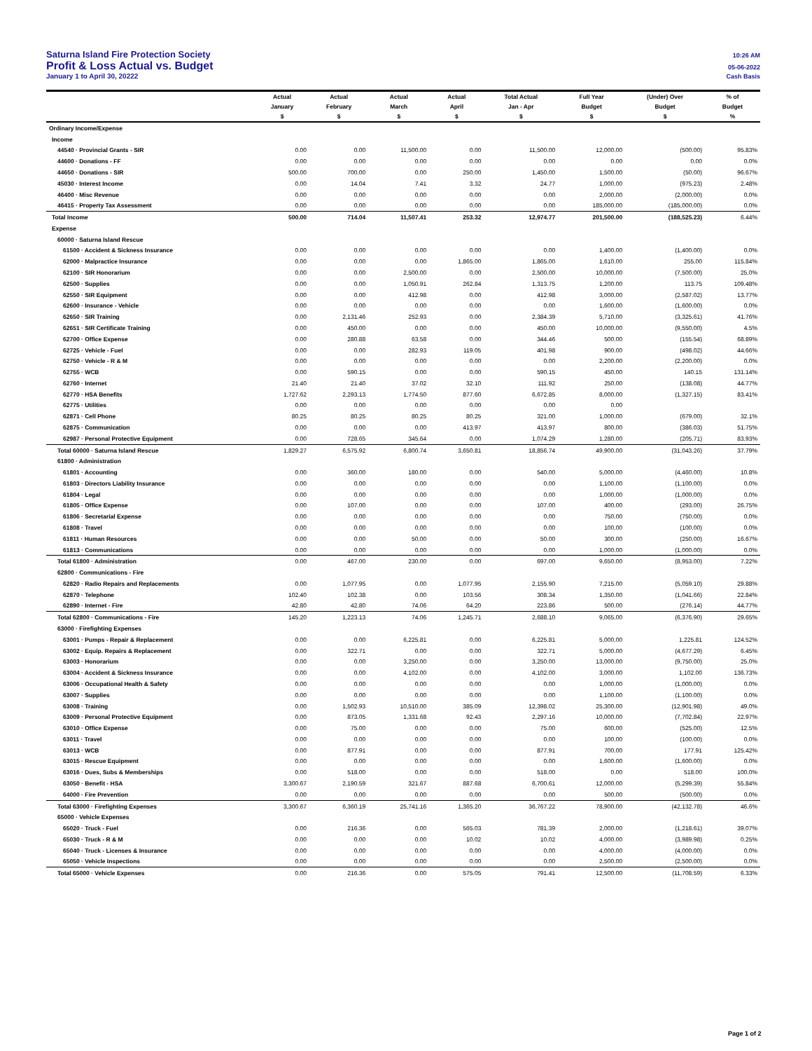Saturna Island Fire Protection Society 10:26 AM
Profit & Loss Actual vs. Budget 05-06-2022
January 1 to April 30, 20222 Cash Basis
| | Actual | Actual | Actual | Actual | Total Actual | Full Year | (Under) Over | % of |
| --- | --- | --- | --- | --- | --- | --- | --- | --- |
| | January | February | March | April | Jan - Apr | Budget | Budget | Budget |
| | $ | $ | $ | $ | $ | $ | $ | % |
| Ordinary Income/Expense | | | | | | | | |
| Income | | | | | | | | |
| 44540 · Provincial Grants - SIR | 0.00 | 0.00 | 11,500.00 | 0.00 | 11,500.00 | 12,000.00 | (500.00) | 95.83% |
| 44600 · Donations - FF | 0.00 | 0.00 | 0.00 | 0.00 | 0.00 | 0.00 | 0.00 | 0.0% |
| 44650 · Donations - SIR | 500.00 | 700.00 | 0.00 | 250.00 | 1,450.00 | 1,500.00 | (50.00) | 96.67% |
| 45030 · Interest Income | 0.00 | 14.04 | 7.41 | 3.32 | 24.77 | 1,000.00 | (975.23) | 2.48% |
| 46400 · Misc Revenue | 0.00 | 0.00 | 0.00 | 0.00 | 0.00 | 2,000.00 | (2,000.00) | 0.0% |
| 46415 · Property Tax Assessment | 0.00 | 0.00 | 0.00 | 0.00 | 0.00 | 185,000.00 | (185,000.00) | 0.0% |
| Total Income | 500.00 | 714.04 | 11,507.41 | 253.32 | 12,974.77 | 201,500.00 | (188,525.23) | 6.44% |
| Expense | | | | | | | | |
| 60000 · Saturna Island Rescue | | | | | | | | |
| 61500 · Accident & Sickness Insurance | 0.00 | 0.00 | 0.00 | 0.00 | 0.00 | 1,400.00 | (1,400.00) | 0.0% |
| 62000 · Malpractice Insurance | 0.00 | 0.00 | 0.00 | 1,865.00 | 1,865.00 | 1,610.00 | 255.00 | 115.84% |
| 62100 · SIR Honorarium | 0.00 | 0.00 | 2,500.00 | 0.00 | 2,500.00 | 10,000.00 | (7,500.00) | 25.0% |
| 62500 · Supplies | 0.00 | 0.00 | 1,050.91 | 262.84 | 1,313.75 | 1,200.00 | 113.75 | 109.48% |
| 62550 · SIR Equipment | 0.00 | 0.00 | 412.98 | 0.00 | 412.98 | 3,000.00 | (2,587.02) | 13.77% |
| 62600 · Insurance - Vehicle | 0.00 | 0.00 | 0.00 | 0.00 | 0.00 | 1,600.00 | (1,600.00) | 0.0% |
| 62650 · SIR Training | 0.00 | 2,131.46 | 252.93 | 0.00 | 2,384.39 | 5,710.00 | (3,325.61) | 41.76% |
| 62651 · SIR Certificate Training | 0.00 | 450.00 | 0.00 | 0.00 | 450.00 | 10,000.00 | (9,550.00) | 4.5% |
| 62700 · Office Expense | 0.00 | 280.88 | 63.58 | 0.00 | 344.46 | 500.00 | (155.54) | 68.89% |
| 62725 · Vehicle - Fuel | 0.00 | 0.00 | 282.93 | 119.05 | 401.98 | 900.00 | (498.02) | 44.66% |
| 62750 · Vehicle - R & M | 0.00 | 0.00 | 0.00 | 0.00 | 0.00 | 2,200.00 | (2,200.00) | 0.0% |
| 62755 · WCB | 0.00 | 590.15 | 0.00 | 0.00 | 590.15 | 450.00 | 140.15 | 131.14% |
| 62760 · Internet | 21.40 | 21.40 | 37.02 | 32.10 | 111.92 | 250.00 | (138.08) | 44.77% |
| 62770 · HSA Benefits | 1,727.62 | 2,293.13 | 1,774.50 | 877.60 | 6,672.85 | 8,000.00 | (1,327.15) | 83.41% |
| 62775 · Utilities | 0.00 | 0.00 | 0.00 | 0.00 | 0.00 | 0.00 | | |
| 62871 · Cell Phone | 80.25 | 80.25 | 80.25 | 80.25 | 321.00 | 1,000.00 | (679.00) | 32.1% |
| 62875 · Communication | 0.00 | 0.00 | 0.00 | 413.97 | 413.97 | 800.00 | (386.03) | 51.75% |
| 62987 · Personal Protective Equipment | 0.00 | 728.65 | 345.64 | 0.00 | 1,074.29 | 1,280.00 | (205.71) | 83.93% |
| Total 60000 · Saturna Island Rescue | 1,829.27 | 6,575.92 | 6,800.74 | 3,650.81 | 18,856.74 | 49,900.00 | (31,043.26) | 37.79% |
| 61800 · Administration | | | | | | | | |
| 61801 · Accounting | 0.00 | 360.00 | 180.00 | 0.00 | 540.00 | 5,000.00 | (4,460.00) | 10.8% |
| 61803 · Directors Liability Insurance | 0.00 | 0.00 | 0.00 | 0.00 | 0.00 | 1,100.00 | (1,100.00) | 0.0% |
| 61804 · Legal | 0.00 | 0.00 | 0.00 | 0.00 | 0.00 | 1,000.00 | (1,000.00) | 0.0% |
| 61805 · Office Expense | 0.00 | 107.00 | 0.00 | 0.00 | 107.00 | 400.00 | (293.00) | 26.75% |
| 61806 · Secretarial Expense | 0.00 | 0.00 | 0.00 | 0.00 | 0.00 | 750.00 | (750.00) | 0.0% |
| 61808 · Travel | 0.00 | 0.00 | 0.00 | 0.00 | 0.00 | 100.00 | (100.00) | 0.0% |
| 61811 · Human Resources | 0.00 | 0.00 | 50.00 | 0.00 | 50.00 | 300.00 | (250.00) | 16.67% |
| 61813 · Communications | 0.00 | 0.00 | 0.00 | 0.00 | 0.00 | 1,000.00 | (1,000.00) | 0.0% |
| Total 61800 · Administration | 0.00 | 467.00 | 230.00 | 0.00 | 697.00 | 9,650.00 | (8,953.00) | 7.22% |
| 62800 · Communications - Fire | | | | | | | | |
| 62820 · Radio Repairs and Replacements | 0.00 | 1,077.95 | 0.00 | 1,077.95 | 2,155.90 | 7,215.00 | (5,059.10) | 29.88% |
| 62870 · Telephone | 102.40 | 102.38 | 0.00 | 103.56 | 308.34 | 1,350.00 | (1,041.66) | 22.84% |
| 62890 · Internet - Fire | 42.80 | 42.80 | 74.06 | 64.20 | 223.86 | 500.00 | (276.14) | 44.77% |
| Total 62800 · Communications - Fire | 145.20 | 1,223.13 | 74.06 | 1,245.71 | 2,688.10 | 9,065.00 | (6,376.90) | 29.65% |
| 63000 · Firefighting Expenses | | | | | | | | |
| 63001 · Pumps - Repair & Replacement | 0.00 | 0.00 | 6,225.81 | 0.00 | 6,225.81 | 5,000.00 | 1,225.81 | 124.52% |
| 63002 · Equip. Repairs & Replacement | 0.00 | 322.71 | 0.00 | 0.00 | 322.71 | 5,000.00 | (4,677.29) | 6.45% |
| 63003 · Honorarium | 0.00 | 0.00 | 3,250.00 | 0.00 | 3,250.00 | 13,000.00 | (9,750.00) | 25.0% |
| 63004 · Accident & Sickness Insurance | 0.00 | 0.00 | 4,102.00 | 0.00 | 4,102.00 | 3,000.00 | 1,102.00 | 136.73% |
| 63006 · Occupational Health & Safety | 0.00 | 0.00 | 0.00 | 0.00 | 0.00 | 1,000.00 | (1,000.00) | 0.0% |
| 63007 · Supplies | 0.00 | 0.00 | 0.00 | 0.00 | 0.00 | 1,100.00 | (1,100.00) | 0.0% |
| 63008 · Training | 0.00 | 1,502.93 | 10,510.00 | 385.09 | 12,398.02 | 25,300.00 | (12,901.98) | 49.0% |
| 63009 · Personal Protective Equipment | 0.00 | 873.05 | 1,331.68 | 92.43 | 2,297.16 | 10,000.00 | (7,702.84) | 22.97% |
| 63010 · Office Expense | 0.00 | 75.00 | 0.00 | 0.00 | 75.00 | 600.00 | (525.00) | 12.5% |
| 63011 · Travel | 0.00 | 0.00 | 0.00 | 0.00 | 0.00 | 100.00 | (100.00) | 0.0% |
| 63013 · WCB | 0.00 | 877.91 | 0.00 | 0.00 | 877.91 | 700.00 | 177.91 | 125.42% |
| 63015 · Rescue Equipment | 0.00 | 0.00 | 0.00 | 0.00 | 0.00 | 1,600.00 | (1,600.00) | 0.0% |
| 63016 · Dues, Subs & Memberships | 0.00 | 518.00 | 0.00 | 0.00 | 518.00 | 0.00 | 518.00 | 100.0% |
| 63050 · Benefit - HSA | 3,300.67 | 2,190.59 | 321.67 | 887.68 | 6,700.61 | 12,000.00 | (5,299.39) | 55.84% |
| 64000 · Fire Prevention | 0.00 | 0.00 | 0.00 | 0.00 | 0.00 | 500.00 | (500.00) | 0.0% |
| Total 63000 · Firefighting Expenses | 3,300.67 | 6,360.19 | 25,741.16 | 1,365.20 | 36,767.22 | 78,900.00 | (42,132.78) | 46.6% |
| 65000 · Vehicle Expenses | | | | | | | | |
| 65020 · Truck - Fuel | 0.00 | 216.36 | 0.00 | 565.03 | 781.39 | 2,000.00 | (1,218.61) | 39.07% |
| 65030 · Truck - R & M | 0.00 | 0.00 | 0.00 | 10.02 | 10.02 | 4,000.00 | (3,989.98) | 0.25% |
| 65040 · Truck - Licenses & Insurance | 0.00 | 0.00 | 0.00 | 0.00 | 0.00 | 4,000.00 | (4,000.00) | 0.0% |
| 65050 · Vehicle Inspections | 0.00 | 0.00 | 0.00 | 0.00 | 0.00 | 2,500.00 | (2,500.00) | 0.0% |
| Total 65000 · Vehicle Expenses | 0.00 | 216.36 | 0.00 | 575.05 | 791.41 | 12,500.00 | (11,708.59) | 6.33% |
Page 1 of 2